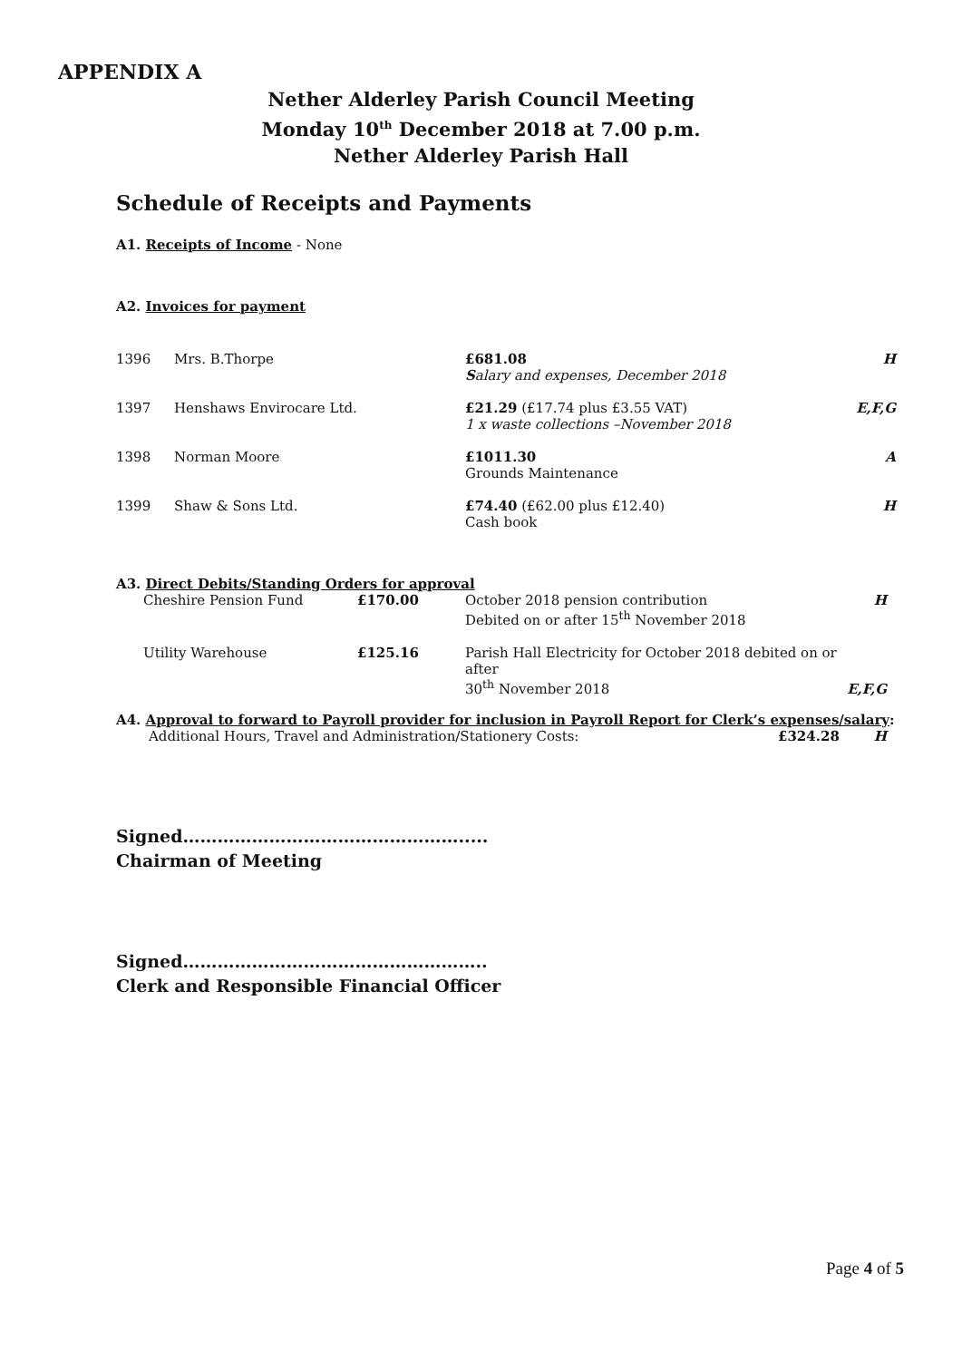APPENDIX A
Nether Alderley Parish Council Meeting
Monday 10<sup>th</sup> December 2018 at 7.00 p.m.
Nether Alderley Parish Hall
Schedule of Receipts and Payments
A1. Receipts of Income - None
A2. Invoices for payment
| 1396 | Mrs. B.Thorpe | £681.08 S alary and expenses, December 2018 | H |
| 1397 | Henshaws Envirocare Ltd. | £21.29 (£17.74 plus £3.55 VAT) 1 x waste collections –November 2018 | E,F,G |
| 1398 | Norman Moore | £1011.30 Grounds Maintenance | A |
| 1399 | Shaw & Sons Ltd. | £74.40 (£62.00 plus £12.40) Cash book | H |
A3. Direct Debits/Standing Orders for approval
| | Cheshire Pension Fund | £170.00 | October 2018 pension contribution Debited on or after 15<sup>th</sup> November 2018 | H |
| | Utility Warehouse | £125.16 | Parish Hall Electricity for October 2018 debited on or after 30<sup>th</sup> November 2018 | E,F,G |
A4. Approval to forward to Payroll provider for inclusion in Payroll Report for Clerk’s expenses/salary:
| | Additional Hours, Travel and Administration/Stationery Costs: | £324.28 | H |
Signed………………………………………….....
Chairman of Meeting
Signed……………………………………………..
Clerk and Responsible Financial Officer
Page 4 of 5